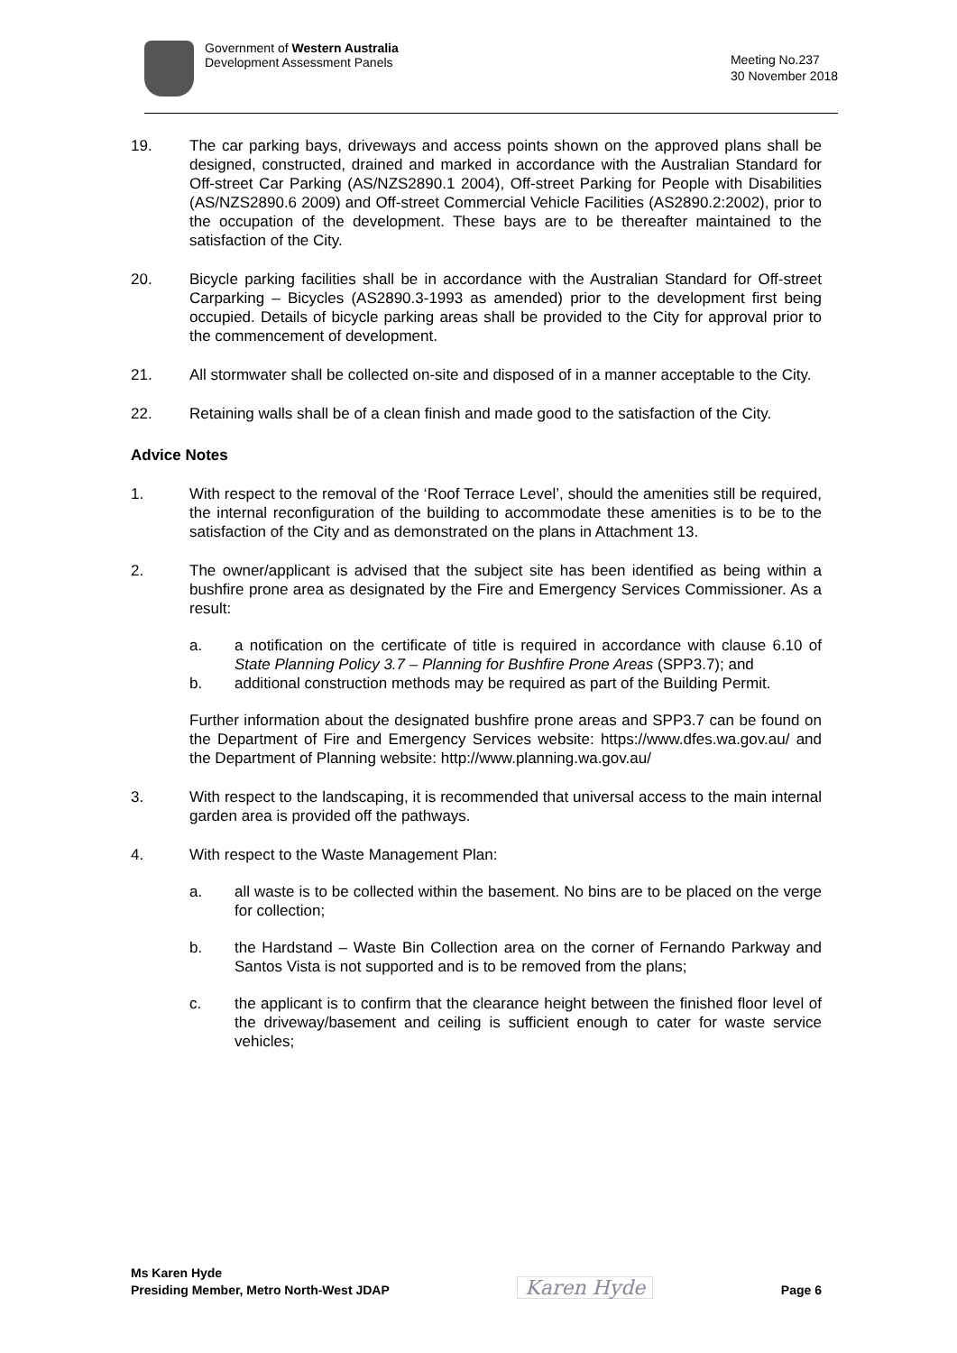Government of Western Australia
Development Assessment Panels
Meeting No.237
30 November 2018
19. The car parking bays, driveways and access points shown on the approved plans shall be designed, constructed, drained and marked in accordance with the Australian Standard for Off-street Car Parking (AS/NZS2890.1 2004), Off-street Parking for People with Disabilities (AS/NZS2890.6 2009) and Off-street Commercial Vehicle Facilities (AS2890.2:2002), prior to the occupation of the development. These bays are to be thereafter maintained to the satisfaction of the City.
20. Bicycle parking facilities shall be in accordance with the Australian Standard for Off-street Carparking – Bicycles (AS2890.3-1993 as amended) prior to the development first being occupied. Details of bicycle parking areas shall be provided to the City for approval prior to the commencement of development.
21. All stormwater shall be collected on-site and disposed of in a manner acceptable to the City.
22. Retaining walls shall be of a clean finish and made good to the satisfaction of the City.
Advice Notes
1. With respect to the removal of the ‘Roof Terrace Level’, should the amenities still be required, the internal reconfiguration of the building to accommodate these amenities is to be to the satisfaction of the City and as demonstrated on the plans in Attachment 13.
2. The owner/applicant is advised that the subject site has been identified as being within a bushfire prone area as designated by the Fire and Emergency Services Commissioner. As a result:
a. a notification on the certificate of title is required in accordance with clause 6.10 of State Planning Policy 3.7 – Planning for Bushfire Prone Areas (SPP3.7); and
b. additional construction methods may be required as part of the Building Permit.
Further information about the designated bushfire prone areas and SPP3.7 can be found on the Department of Fire and Emergency Services website: https://www.dfes.wa.gov.au/ and the Department of Planning website: http://www.planning.wa.gov.au/
3. With respect to the landscaping, it is recommended that universal access to the main internal garden area is provided off the pathways.
4. With respect to the Waste Management Plan:
a. all waste is to be collected within the basement. No bins are to be placed on the verge for collection;
b. the Hardstand – Waste Bin Collection area on the corner of Fernando Parkway and Santos Vista is not supported and is to be removed from the plans;
c. the applicant is to confirm that the clearance height between the finished floor level of the driveway/basement and ceiling is sufficient enough to cater for waste service vehicles;
Ms Karen Hyde
Presiding Member, Metro North-West JDAP
Karen Hyde
Page 6